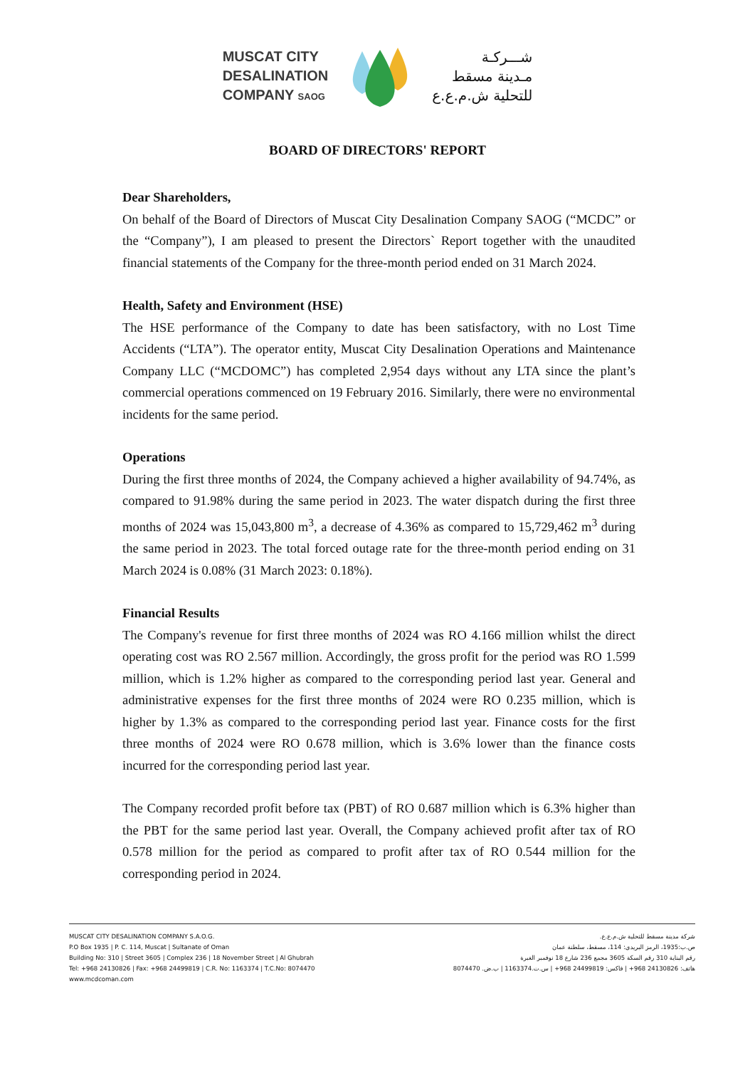MUSCAT CITY
DESALINATION
COMPANY SAOG
شـــركـة
مـدينة مسقط
للتحلية ش.م.ع.ع
BOARD OF DIRECTORS' REPORT
Dear Shareholders,
On behalf of the Board of Directors of Muscat City Desalination Company SAOG (“MCDC” or the “Company”), I am pleased to present the Directors` Report together with the unaudited financial statements of the Company for the three-month period ended on 31 March 2024.
Health, Safety and Environment (HSE)
The HSE performance of the Company to date has been satisfactory, with no Lost Time Accidents (“LTA”). The operator entity, Muscat City Desalination Operations and Maintenance Company LLC (“MCDOMC”) has completed 2,954 days without any LTA since the plant’s commercial operations commenced on 19 February 2016. Similarly, there were no environmental incidents for the same period.
Operations
During the first three months of 2024, the Company achieved a higher availability of 94.74%, as compared to 91.98% during the same period in 2023. The water dispatch during the first three months of 2024 was 15,043,800 m<sup>3</sup>, a decrease of 4.36% as compared to 15,729,462 m<sup>3</sup> during the same period in 2023. The total forced outage rate for the three-month period ending on 31 March 2024 is 0.08% (31 March 2023: 0.18%).
Financial Results
The Company's revenue for first three months of 2024 was RO 4.166 million whilst the direct operating cost was RO 2.567 million. Accordingly, the gross profit for the period was RO 1.599 million, which is 1.2% higher as compared to the corresponding period last year. General and administrative expenses for the first three months of 2024 were RO 0.235 million, which is higher by 1.3% as compared to the corresponding period last year. Finance costs for the first three months of 2024 were RO 0.678 million, which is 3.6% lower than the finance costs incurred for the corresponding period last year.
The Company recorded profit before tax (PBT) of RO 0.687 million which is 6.3% higher than the PBT for the same period last year. Overall, the Company achieved profit after tax of RO 0.578 million for the period as compared to profit after tax of RO 0.544 million for the corresponding period in 2024.
MUSCAT CITY DESALINATION COMPANY S.A.O.G.
P.O Box 1935 | P. C. 114, Muscat | Sultanate of Oman
Building No: 310 | Street 3605 | Complex 236 | 18 November Street | Al Ghubrah
Tel: +968 24130826 | Fax: +968 24499819 | C.R. No: 1163374 | T.C.No: 8074470
www.mcdcoman.com
شركة مدينة مسقط للتحلية ش.م.ع.ع.
ص.ب:1935، الرمز البريدي: 114، مسقط، سلطنة عمان
رقم البناية 310 رقم السكة 3605 مجمع 236 شارع 18 نوفمبر الغبرة
هاتف: 24130826 968+ | فاكس: 24499819 968+ | س.ت.1163374 | ب.ض. 8074470